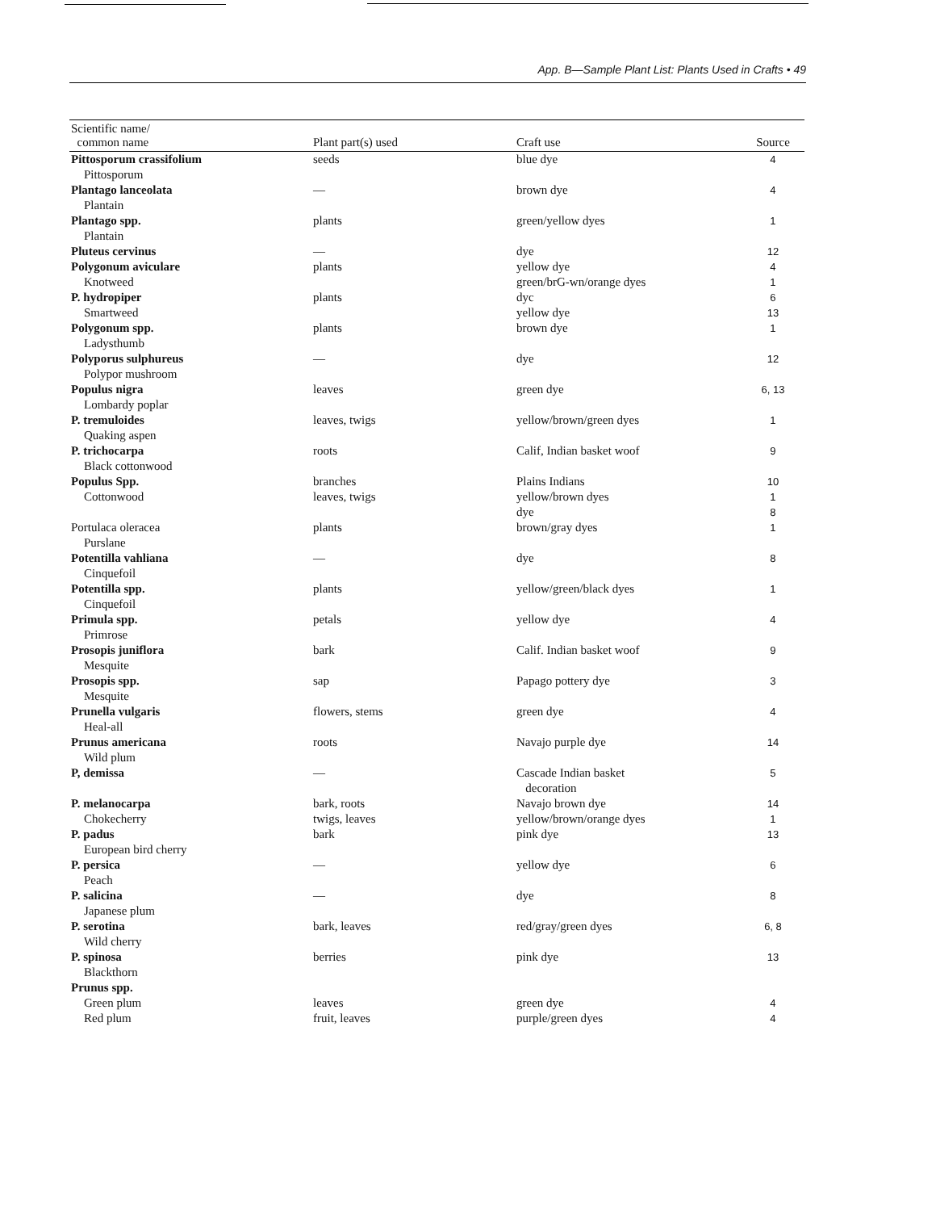App. B—Sample Plant List: Plants Used in Crafts • 49
| Scientific name/ common name | Plant part(s) used | Craft use | Source |
| --- | --- | --- | --- |
| Pittosporum crassifolium Pittosporum | seeds | blue dye | 4 |
| Plantago lanceolata Plantain | — | brown dye | 4 |
| Plantago spp. Plantain | plants | green/yellow dyes | 1 |
| Pluteus cervinus | — | dye | 12 |
| Polygonum aviculare Knotweed | plants | yellow dye green/brG-wn/orange dyes | 4 1 |
| P. hydropiper Smartweed | plants | dyc yellow dye | 6 13 |
| Polygonum spp. Ladysthumb | plants | brown dye | 1 |
| Polyporus sulphureus Polypor mushroom | — | dye | 12 |
| Populus nigra Lombardy poplar | leaves | green dye | 6, 13 |
| P. tremuloides Quaking aspen | leaves, twigs | yellow/brown/green dyes | 1 |
| P. trichocarpa Black cottonwood | roots | Calif, Indian basket woof | 9 |
| Populus Spp. Cottonwood | branches leaves, twigs | Plains Indians yellow/brown dyes dye | 10 1 8 |
| Portulaca oleracea Purslane | plants | brown/gray dyes | 1 |
| Potentilla vahliana Cinquefoil | — | dye | 8 |
| Potentilla spp. Cinquefoil | plants | yellow/green/black dyes | 1 |
| Primula spp. Primrose | petals | yellow dye | 4 |
| Prosopis juniflora Mesquite | bark | Calif. Indian basket woof | 9 |
| Prosopis spp. Mesquite | sap | Papago pottery dye | 3 |
| Prunella vulgaris Heal-all | flowers, stems | green dye | 4 |
| Prunus americana Wild plum | roots | Navajo purple dye | 14 |
| P, demissa | — | Cascade Indian basket decoration | 5 |
| P. melanocarpa Chokecherry | bark, roots twigs, leaves | Navajo brown dye yellow/brown/orange dyes | 14 1 |
| P. padus European bird cherry | bark | pink dye | 13 |
| P. persica Peach | — | yellow dye | 6 |
| P. salicina Japanese plum | — | dye | 8 |
| P. serotina Wild cherry | bark, leaves | red/gray/green dyes | 6, 8 |
| P. spinosa Blackthorn | berries | pink dye | 13 |
| Prunus spp. | | | |
| Green plum | leaves | green dye | 4 |
| Red plum | fruit, leaves | purple/green dyes | 4 |